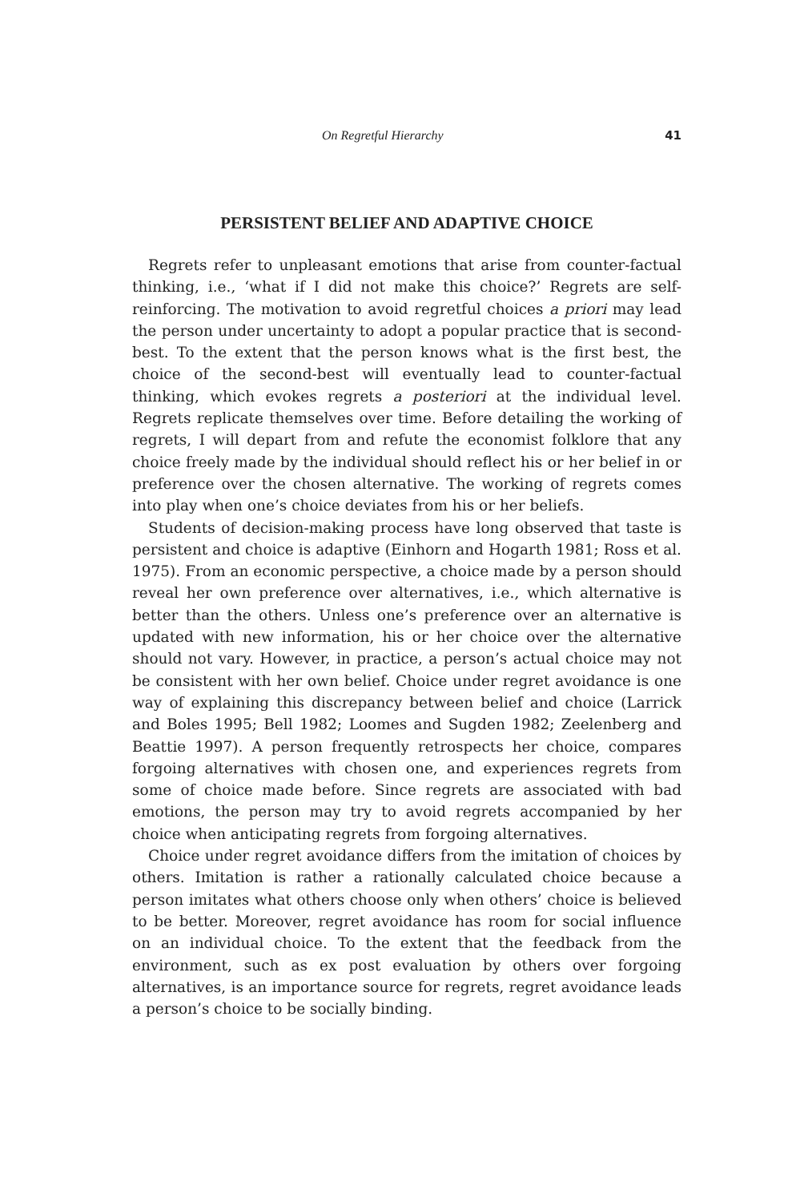On Regretful Hierarchy 41
PERSISTENT BELIEF AND ADAPTIVE CHOICE
Regrets refer to unpleasant emotions that arise from counter-factual thinking, i.e., ‘what if I did not make this choice?’ Regrets are self-reinforcing. The motivation to avoid regretful choices a priori may lead the person under uncertainty to adopt a popular practice that is second-best. To the extent that the person knows what is the first best, the choice of the second-best will eventually lead to counter-factual thinking, which evokes regrets a posteriori at the individual level. Regrets replicate themselves over time. Before detailing the working of regrets, I will depart from and refute the economist folklore that any choice freely made by the individual should reflect his or her belief in or preference over the chosen alternative. The working of regrets comes into play when one’s choice deviates from his or her beliefs.
Students of decision-making process have long observed that taste is persistent and choice is adaptive (Einhorn and Hogarth 1981; Ross et al. 1975). From an economic perspective, a choice made by a person should reveal her own preference over alternatives, i.e., which alternative is better than the others. Unless one’s preference over an alternative is updated with new information, his or her choice over the alternative should not vary. However, in practice, a person’s actual choice may not be consistent with her own belief. Choice under regret avoidance is one way of explaining this discrepancy between belief and choice (Larrick and Boles 1995; Bell 1982; Loomes and Sugden 1982; Zeelenberg and Beattie 1997). A person frequently retrospects her choice, compares forgoing alternatives with chosen one, and experiences regrets from some of choice made before. Since regrets are associated with bad emotions, the person may try to avoid regrets accompanied by her choice when anticipating regrets from forgoing alternatives.
Choice under regret avoidance differs from the imitation of choices by others. Imitation is rather a rationally calculated choice because a person imitates what others choose only when others’ choice is believed to be better. Moreover, regret avoidance has room for social influence on an individual choice. To the extent that the feedback from the environment, such as ex post evaluation by others over forgoing alternatives, is an importance source for regrets, regret avoidance leads a person’s choice to be socially binding.